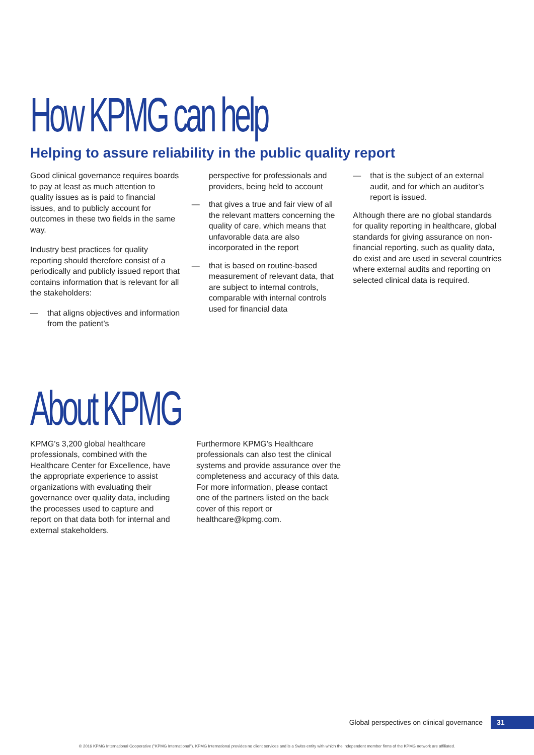How KPMG can help
Helping to assure reliability in the public quality report
Good clinical governance requires boards to pay at least as much attention to quality issues as is paid to financial issues, and to publicly account for outcomes in these two fields in the same way.
Industry best practices for quality reporting should therefore consist of a periodically and publicly issued report that contains information that is relevant for all the stakeholders:
— that aligns objectives and information from the patient’s
perspective for professionals and providers, being held to account
— that gives a true and fair view of all the relevant matters concerning the quality of care, which means that unfavorable data are also incorporated in the report
— that is based on routine-based measurement of relevant data, that are subject to internal controls, comparable with internal controls used for financial data
— that is the subject of an external audit, and for which an auditor’s report is issued.
Although there are no global standards for quality reporting in healthcare, global standards for giving assurance on non-financial reporting, such as quality data, do exist and are used in several countries where external audits and reporting on selected clinical data is required.
About KPMG
KPMG’s 3,200 global healthcare professionals, combined with the Healthcare Center for Excellence, have the appropriate experience to assist organizations with evaluating their governance over quality data, including the processes used to capture and report on that data both for internal and external stakeholders.
Furthermore KPMG’s Healthcare professionals can also test the clinical systems and provide assurance over the completeness and accuracy of this data. For more information, please contact one of the partners listed on the back cover of this report or healthcare@kpmg.com.
Global perspectives on clinical governance 31
© 2016 KPMG International Cooperative ("KPMG International"). KPMG International provides no client services and is a Swiss entity with which the independent member firms of the KPMG network are affiliated.